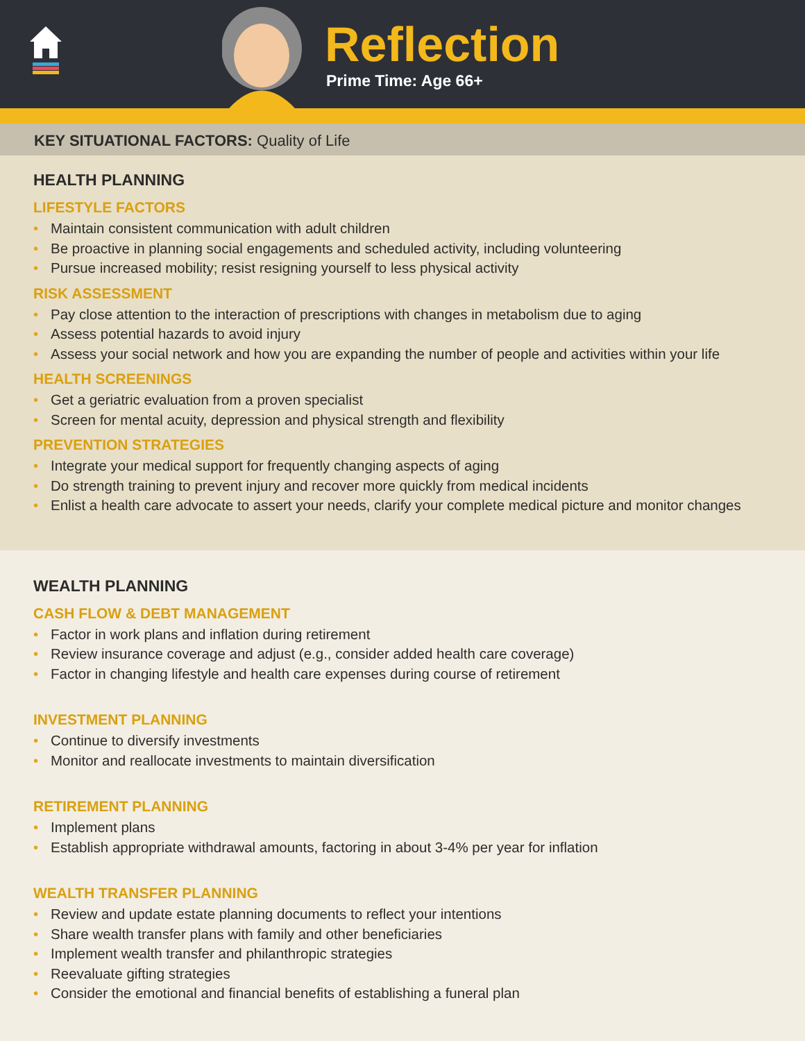Reflection
Prime Time: Age 66+
KEY SITUATIONAL FACTORS: Quality of Life
HEALTH PLANNING
LIFESTYLE FACTORS
• Maintain consistent communication with adult children
• Be proactive in planning social engagements and scheduled activity, including volunteering
• Pursue increased mobility; resist resigning yourself to less physical activity
RISK ASSESSMENT
• Pay close attention to the interaction of prescriptions with changes in metabolism due to aging
• Assess potential hazards to avoid injury
• Assess your social network and how you are expanding the number of people and activities within your life
HEALTH SCREENINGS
• Get a geriatric evaluation from a proven specialist
• Screen for mental acuity, depression and physical strength and flexibility
PREVENTION STRATEGIES
• Integrate your medical support for frequently changing aspects of aging
• Do strength training to prevent injury and recover more quickly from medical incidents
• Enlist a health care advocate to assert your needs, clarify your complete medical picture and monitor changes
WEALTH PLANNING
CASH FLOW & DEBT MANAGEMENT
• Factor in work plans and inflation during retirement
• Review insurance coverage and adjust (e.g., consider added health care coverage)
• Factor in changing lifestyle and health care expenses during course of retirement
INVESTMENT PLANNING
• Continue to diversify investments
• Monitor and reallocate investments to maintain diversification
RETIREMENT PLANNING
• Implement plans
• Establish appropriate withdrawal amounts, factoring in about 3-4% per year for inflation
WEALTH TRANSFER PLANNING
• Review and update estate planning documents to reflect your intentions
• Share wealth transfer plans with family and other beneficiaries
• Implement wealth transfer and philanthropic strategies
• Reevaluate gifting strategies
• Consider the emotional and financial benefits of establishing a funeral plan